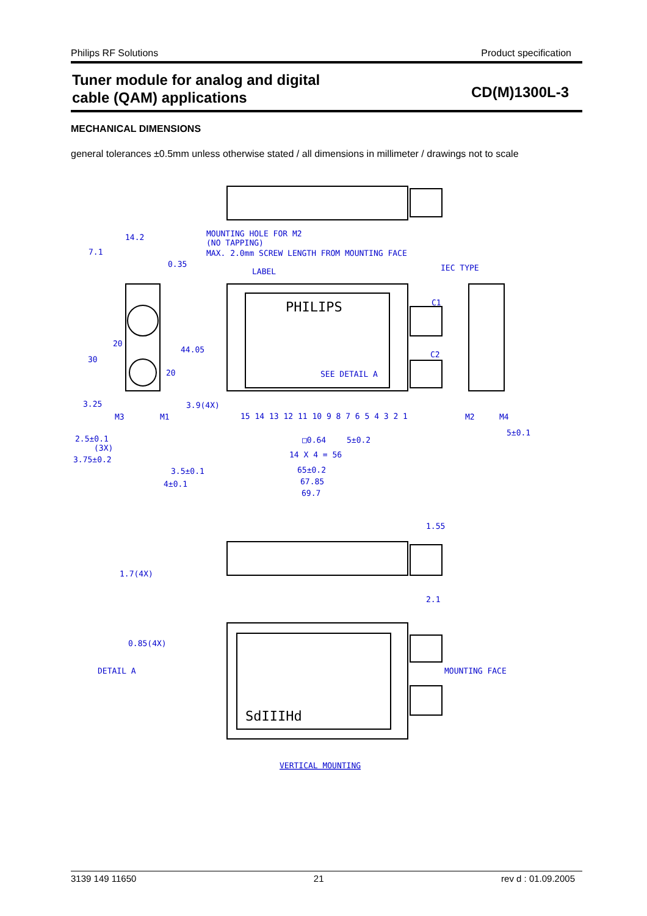Philips RF Solutions Product specification
Tuner module for analog and digital
cable (QAM) applications
CD(M)1300L-3
MECHANICAL DIMENSIONS
general tolerances ±0.5mm unless otherwise stated / all dimensions in millimeter / drawings not to scale
MOUNTING HOLE FOR M2
(NO TAPPING)
MAX. 2.0mm SCREW LENGTH FROM MOUNTING FACE
14.2
7.1
0.35
LABEL
IEC TYPE
PHILIPS
C1
C2
SEE DETAIL A
20
30
44.05
20
3.25
3.9(4X)
M3
M1
M2
M4
15 14 13 12 11 10 9 8 7 6 5 4 3 2 1
2.5±0.1
(3X)
3.75±0.2
□0.64
5±0.2
5±0.1
14 X 4 = 56
3.5±0.1
4±0.1
65±0.2
67.85
69.7
1.55
1.7(4X)
2.1
0.85(4X)
DETAIL A
MOUNTING FACE
SdIIIHd
VERTICAL MOUNTING
3139 149 11650 21 rev d : 01.09.2005